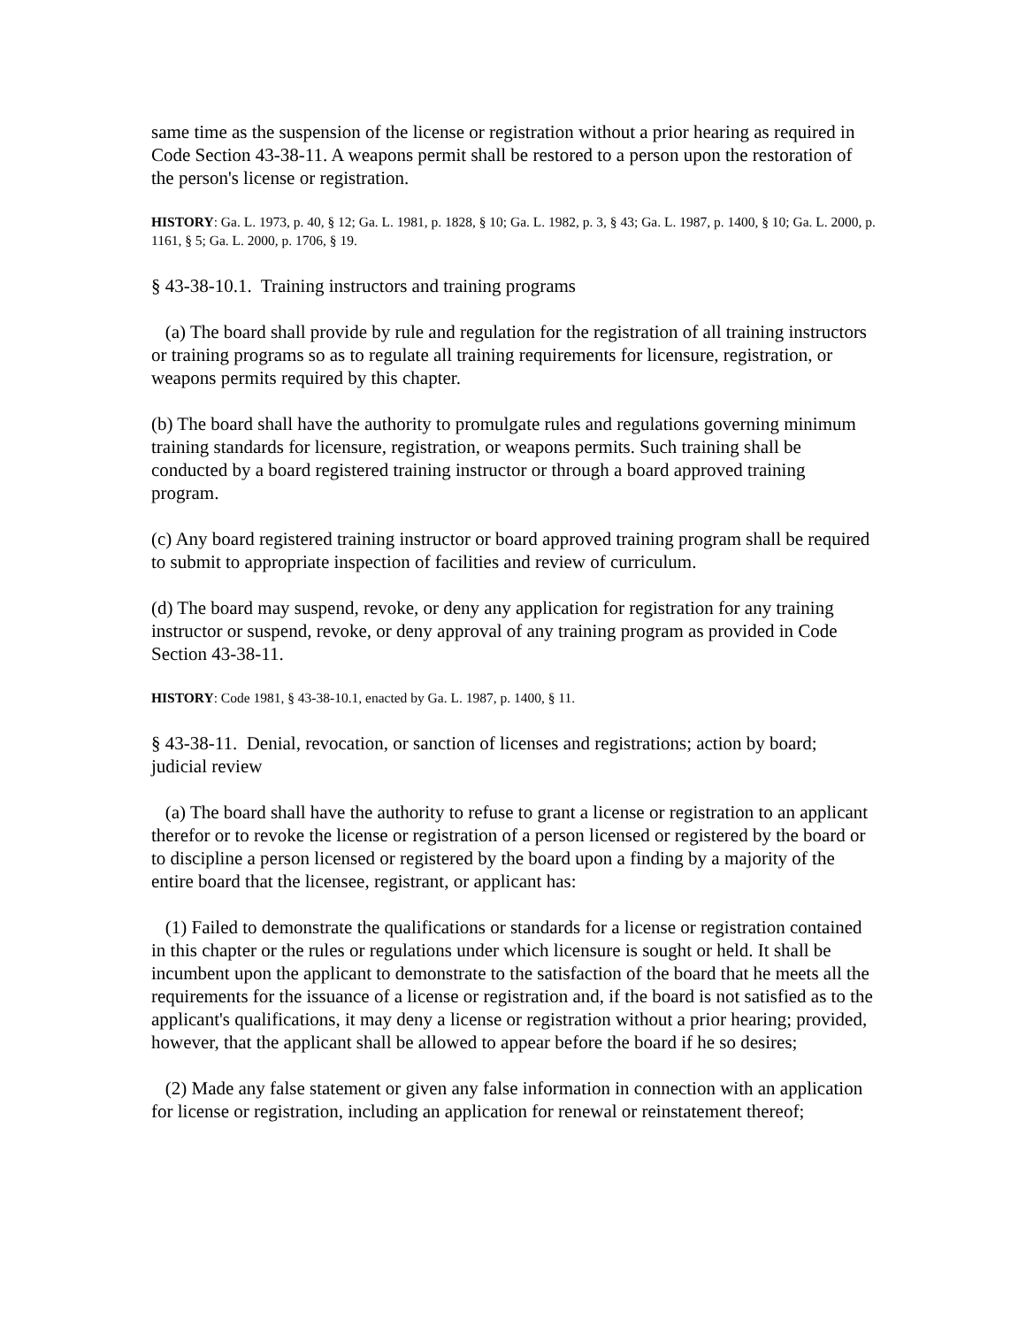same time as the suspension of the license or registration without a prior hearing as required in Code Section 43-38-11. A weapons permit shall be restored to a person upon the restoration of the person's license or registration.
HISTORY: Ga. L. 1973, p. 40, § 12; Ga. L. 1981, p. 1828, § 10; Ga. L. 1982, p. 3, § 43; Ga. L. 1987, p. 1400, § 10; Ga. L. 2000, p. 1161, § 5; Ga. L. 2000, p. 1706, § 19.
§ 43-38-10.1. Training instructors and training programs
(a) The board shall provide by rule and regulation for the registration of all training instructors or training programs so as to regulate all training requirements for licensure, registration, or weapons permits required by this chapter.
(b) The board shall have the authority to promulgate rules and regulations governing minimum training standards for licensure, registration, or weapons permits. Such training shall be conducted by a board registered training instructor or through a board approved training program.
(c) Any board registered training instructor or board approved training program shall be required to submit to appropriate inspection of facilities and review of curriculum.
(d) The board may suspend, revoke, or deny any application for registration for any training instructor or suspend, revoke, or deny approval of any training program as provided in Code Section 43-38-11.
HISTORY: Code 1981, § 43-38-10.1, enacted by Ga. L. 1987, p. 1400, § 11.
§ 43-38-11. Denial, revocation, or sanction of licenses and registrations; action by board; judicial review
(a) The board shall have the authority to refuse to grant a license or registration to an applicant therefor or to revoke the license or registration of a person licensed or registered by the board or to discipline a person licensed or registered by the board upon a finding by a majority of the entire board that the licensee, registrant, or applicant has:
(1) Failed to demonstrate the qualifications or standards for a license or registration contained in this chapter or the rules or regulations under which licensure is sought or held. It shall be incumbent upon the applicant to demonstrate to the satisfaction of the board that he meets all the requirements for the issuance of a license or registration and, if the board is not satisfied as to the applicant's qualifications, it may deny a license or registration without a prior hearing; provided, however, that the applicant shall be allowed to appear before the board if he so desires;
(2) Made any false statement or given any false information in connection with an application for license or registration, including an application for renewal or reinstatement thereof;